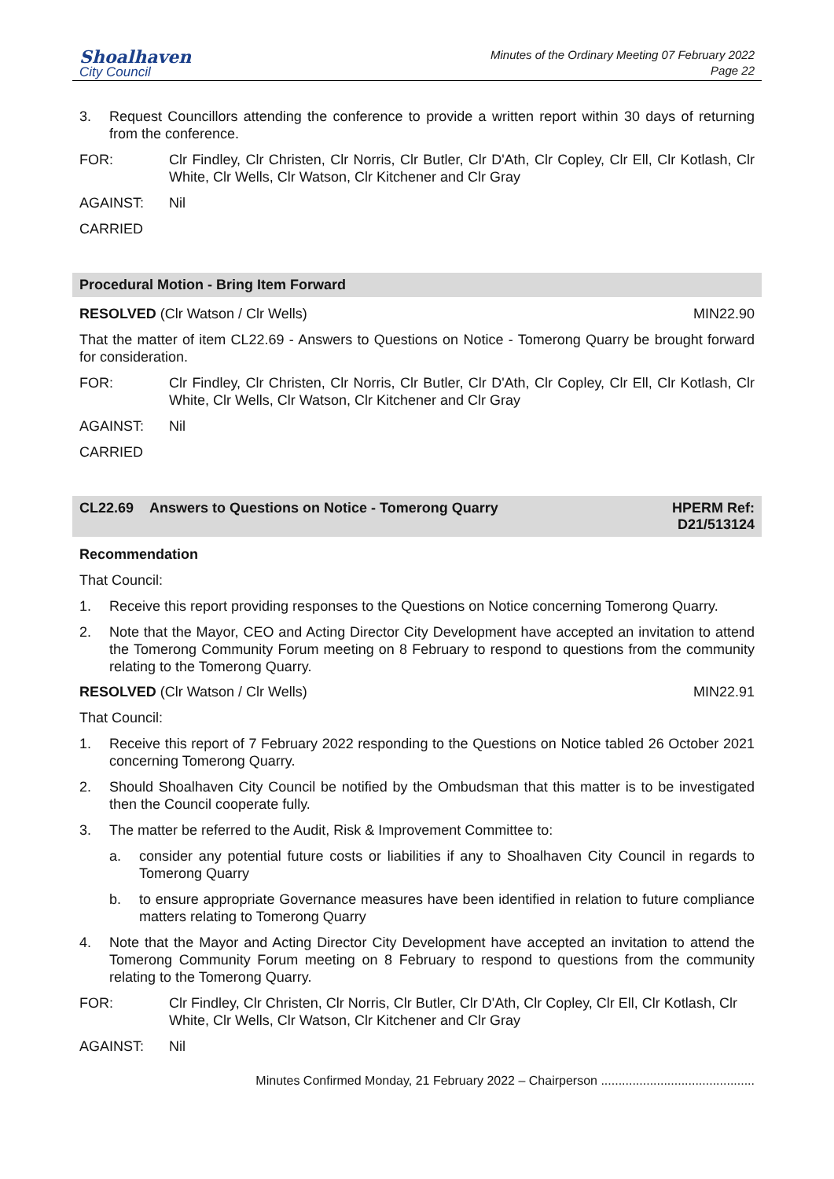Shoalhaven
City Council
Minutes of the Ordinary Meeting 07 February 2022
Page 22
3. Request Councillors attending the conference to provide a written report within 30 days of returning from the conference.
FOR: Clr Findley, Clr Christen, Clr Norris, Clr Butler, Clr D'Ath, Clr Copley, Clr Ell, Clr Kotlash, Clr White, Clr Wells, Clr Watson, Clr Kitchener and Clr Gray
AGAINST: Nil
CARRIED
Procedural Motion - Bring Item Forward
RESOLVED (Clr Watson / Clr Wells) MIN22.90
That the matter of item CL22.69 - Answers to Questions on Notice - Tomerong Quarry be brought forward for consideration.
FOR: Clr Findley, Clr Christen, Clr Norris, Clr Butler, Clr D'Ath, Clr Copley, Clr Ell, Clr Kotlash, Clr White, Clr Wells, Clr Watson, Clr Kitchener and Clr Gray
AGAINST: Nil
CARRIED
CL22.69 Answers to Questions on Notice - Tomerong Quarry HPERM Ref:
D21/513124
Recommendation
That Council:
1. Receive this report providing responses to the Questions on Notice concerning Tomerong Quarry.
2. Note that the Mayor, CEO and Acting Director City Development have accepted an invitation to attend the Tomerong Community Forum meeting on 8 February to respond to questions from the community relating to the Tomerong Quarry.
RESOLVED (Clr Watson / Clr Wells) MIN22.91
That Council:
1. Receive this report of 7 February 2022 responding to the Questions on Notice tabled 26 October 2021 concerning Tomerong Quarry.
2. Should Shoalhaven City Council be notified by the Ombudsman that this matter is to be investigated then the Council cooperate fully.
3. The matter be referred to the Audit, Risk & Improvement Committee to:
a. consider any potential future costs or liabilities if any to Shoalhaven City Council in regards to Tomerong Quarry
b. to ensure appropriate Governance measures have been identified in relation to future compliance matters relating to Tomerong Quarry
4. Note that the Mayor and Acting Director City Development have accepted an invitation to attend the Tomerong Community Forum meeting on 8 February to respond to questions from the community relating to the Tomerong Quarry.
FOR: Clr Findley, Clr Christen, Clr Norris, Clr Butler, Clr D'Ath, Clr Copley, Clr Ell, Clr Kotlash, Clr White, Clr Wells, Clr Watson, Clr Kitchener and Clr Gray
AGAINST: Nil
Minutes Confirmed Monday, 21 February 2022 – Chairperson ............................................